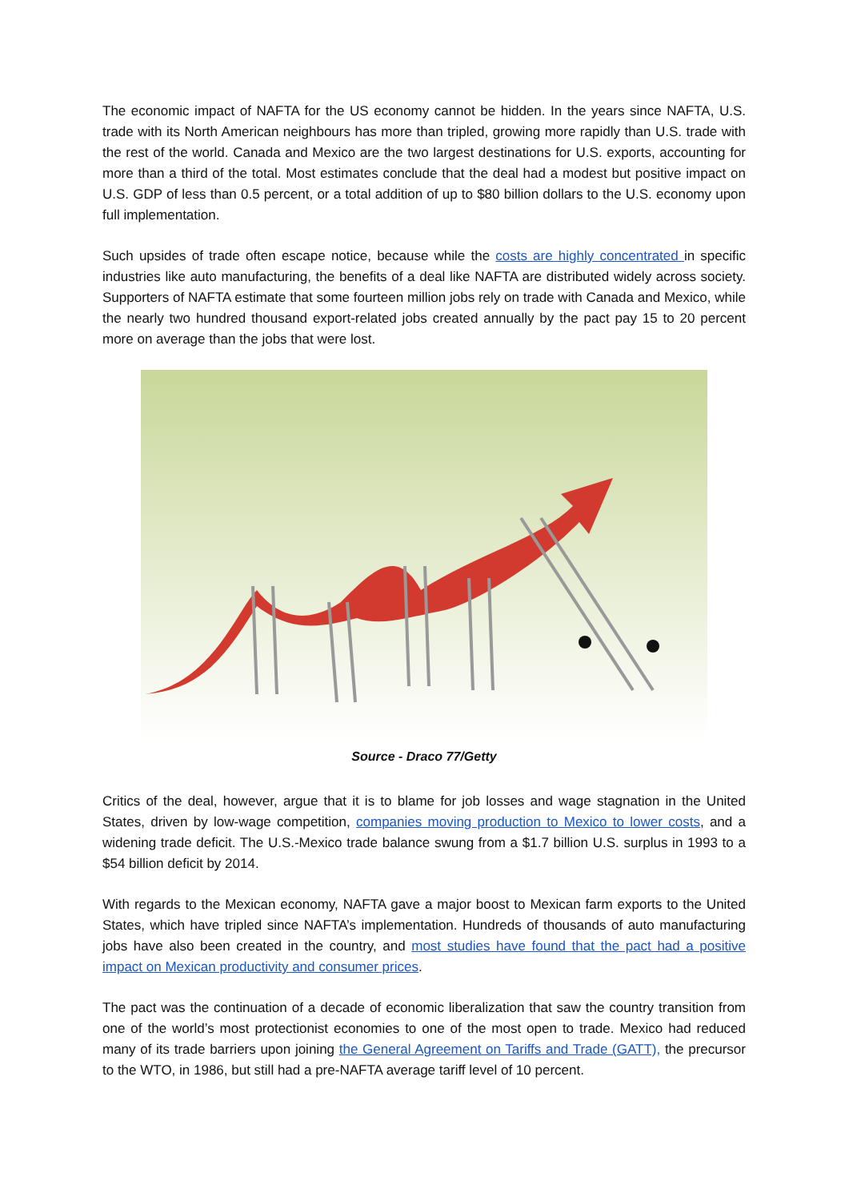The economic impact of NAFTA for the US economy cannot be hidden. In the years since NAFTA, U.S. trade with its North American neighbours has more than tripled, growing more rapidly than U.S. trade with the rest of the world. Canada and Mexico are the two largest destinations for U.S. exports, accounting for more than a third of the total. Most estimates conclude that the deal had a modest but positive impact on U.S. GDP of less than 0.5 percent, or a total addition of up to $80 billion dollars to the U.S. economy upon full implementation.
Such upsides of trade often escape notice, because while the costs are highly concentrated in specific industries like auto manufacturing, the benefits of a deal like NAFTA are distributed widely across society. Supporters of NAFTA estimate that some fourteen million jobs rely on trade with Canada and Mexico, while the nearly two hundred thousand export-related jobs created annually by the pact pay 15 to 20 percent more on average than the jobs that were lost.
Source - Draco 77/Getty
Critics of the deal, however, argue that it is to blame for job losses and wage stagnation in the United States, driven by low-wage competition, companies moving production to Mexico to lower costs, and a widening trade deficit. The U.S.-Mexico trade balance swung from a $1.7 billion U.S. surplus in 1993 to a $54 billion deficit by 2014.
With regards to the Mexican economy, NAFTA gave a major boost to Mexican farm exports to the United States, which have tripled since NAFTA’s implementation. Hundreds of thousands of auto manufacturing jobs have also been created in the country, and most studies have found that the pact had a positive impact on Mexican productivity and consumer prices.
The pact was the continuation of a decade of economic liberalization that saw the country transition from one of the world’s most protectionist economies to one of the most open to trade. Mexico had reduced many of its trade barriers upon joining the General Agreement on Tariffs and Trade (GATT), the precursor to the WTO, in 1986, but still had a pre-NAFTA average tariff level of 10 percent.